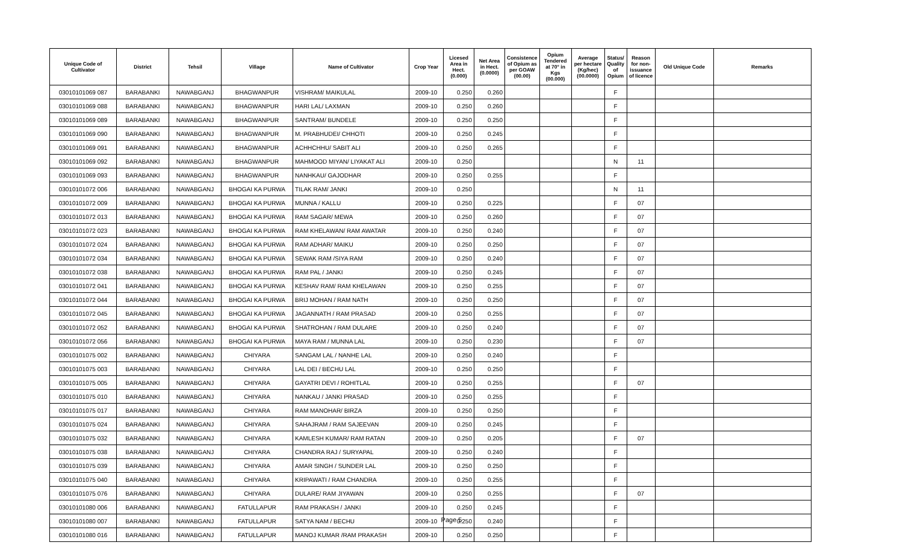| Unique Code of Cultivator | District | Tehsil | Village | Name of Cultivator | Crop Year | Licesed Area in Hect. (0.000) | Net Area in Hect. (0.0000) | Consistence of Opium as per GOAW (00.00) | Opium Tendered at 70° in Kgs (00.000) | Average per hectare (Kg/hec) (00.0000) | Status/ Quality of Opium | Reason for non-issuance of licence | Old Unique Code | Remarks |
| --- | --- | --- | --- | --- | --- | --- | --- | --- | --- | --- | --- | --- | --- | --- |
| 03010101069 087 | BARABANKI | NAWABGANJ | BHAGWANPUR | VISHRAM/ MAIKULAL | 2009-10 | 0.250 | 0.260 | | | | F | | | |
| 03010101069 088 | BARABANKI | NAWABGANJ | BHAGWANPUR | HARI LAL/ LAXMAN | 2009-10 | 0.250 | 0.260 | | | | F | | | |
| 03010101069 089 | BARABANKI | NAWABGANJ | BHAGWANPUR | SANTRAM/ BUNDELE | 2009-10 | 0.250 | 0.250 | | | | F | | | |
| 03010101069 090 | BARABANKI | NAWABGANJ | BHAGWANPUR | M. PRABHUDEI/ CHHOTI | 2009-10 | 0.250 | 0.245 | | | | F | | | |
| 03010101069 091 | BARABANKI | NAWABGANJ | BHAGWANPUR | ACHHCHHU/ SABIT ALI | 2009-10 | 0.250 | 0.265 | | | | F | | | |
| 03010101069 092 | BARABANKI | NAWABGANJ | BHAGWANPUR | MAHMOOD MIYAN/ LIYAKAT ALI | 2009-10 | 0.250 | | | | | N | 11 | | |
| 03010101069 093 | BARABANKI | NAWABGANJ | BHAGWANPUR | NANHKAU/ GAJODHAR | 2009-10 | 0.250 | 0.255 | | | | F | | | |
| 03010101072 006 | BARABANKI | NAWABGANJ | BHOGAI KA PURWA | TILAK RAM/ JANKI | 2009-10 | 0.250 | | | | | N | 11 | | |
| 03010101072 009 | BARABANKI | NAWABGANJ | BHOGAI KA PURWA | MUNNA / KALLU | 2009-10 | 0.250 | 0.225 | | | | F | 07 | | |
| 03010101072 013 | BARABANKI | NAWABGANJ | BHOGAI KA PURWA | RAM SAGAR/ MEWA | 2009-10 | 0.250 | 0.260 | | | | F | 07 | | |
| 03010101072 023 | BARABANKI | NAWABGANJ | BHOGAI KA PURWA | RAM KHELAWAN/ RAM AWATAR | 2009-10 | 0.250 | 0.240 | | | | F | 07 | | |
| 03010101072 024 | BARABANKI | NAWABGANJ | BHOGAI KA PURWA | RAM ADHAR/ MAIKU | 2009-10 | 0.250 | 0.250 | | | | F | 07 | | |
| 03010101072 034 | BARABANKI | NAWABGANJ | BHOGAI KA PURWA | SEWAK RAM /SIYA RAM | 2009-10 | 0.250 | 0.240 | | | | F | 07 | | |
| 03010101072 038 | BARABANKI | NAWABGANJ | BHOGAI KA PURWA | RAM PAL / JANKI | 2009-10 | 0.250 | 0.245 | | | | F | 07 | | |
| 03010101072 041 | BARABANKI | NAWABGANJ | BHOGAI KA PURWA | KESHAV RAM/ RAM KHELAWAN | 2009-10 | 0.250 | 0.255 | | | | F | 07 | | |
| 03010101072 044 | BARABANKI | NAWABGANJ | BHOGAI KA PURWA | BRIJ MOHAN / RAM NATH | 2009-10 | 0.250 | 0.250 | | | | F | 07 | | |
| 03010101072 045 | BARABANKI | NAWABGANJ | BHOGAI KA PURWA | JAGANNATH / RAM PRASAD | 2009-10 | 0.250 | 0.255 | | | | F | 07 | | |
| 03010101072 052 | BARABANKI | NAWABGANJ | BHOGAI KA PURWA | SHATROHAN / RAM DULARE | 2009-10 | 0.250 | 0.240 | | | | F | 07 | | |
| 03010101072 056 | BARABANKI | NAWABGANJ | BHOGAI KA PURWA | MAYA RAM / MUNNA LAL | 2009-10 | 0.250 | 0.230 | | | | F | 07 | | |
| 03010101075 002 | BARABANKI | NAWABGANJ | CHIYARA | SANGAM LAL / NANHE LAL | 2009-10 | 0.250 | 0.240 | | | | F | | | |
| 03010101075 003 | BARABANKI | NAWABGANJ | CHIYARA | LAL DEI / BECHU LAL | 2009-10 | 0.250 | 0.250 | | | | F | | | |
| 03010101075 005 | BARABANKI | NAWABGANJ | CHIYARA | GAYATRI DEVI / ROHITLAL | 2009-10 | 0.250 | 0.255 | | | | F | 07 | | |
| 03010101075 010 | BARABANKI | NAWABGANJ | CHIYARA | NANKAU / JANKI PRASAD | 2009-10 | 0.250 | 0.255 | | | | F | | | |
| 03010101075 017 | BARABANKI | NAWABGANJ | CHIYARA | RAM MANOHAR/ BIRZA | 2009-10 | 0.250 | 0.250 | | | | F | | | |
| 03010101075 024 | BARABANKI | NAWABGANJ | CHIYARA | SAHAJRAM / RAM SAJEEVAN | 2009-10 | 0.250 | 0.245 | | | | F | | | |
| 03010101075 032 | BARABANKI | NAWABGANJ | CHIYARA | KAMLESH KUMAR/ RAM RATAN | 2009-10 | 0.250 | 0.205 | | | | F | 07 | | |
| 03010101075 038 | BARABANKI | NAWABGANJ | CHIYARA | CHANDRA RAJ / SURYAPAL | 2009-10 | 0.250 | 0.240 | | | | F | | | |
| 03010101075 039 | BARABANKI | NAWABGANJ | CHIYARA | AMAR SINGH / SUNDER LAL | 2009-10 | 0.250 | 0.250 | | | | F | | | |
| 03010101075 040 | BARABANKI | NAWABGANJ | CHIYARA | KRIPAWATI / RAM CHANDRA | 2009-10 | 0.250 | 0.255 | | | | F | | | |
| 03010101075 076 | BARABANKI | NAWABGANJ | CHIYARA | DULARE/ RAM JIYAWAN | 2009-10 | 0.250 | 0.255 | | | | F | 07 | | |
| 03010101080 006 | BARABANKI | NAWABGANJ | FATULLAPUR | RAM PRAKASH / JANKI | 2009-10 | 0.250 | 0.245 | | | | F | | | |
| 03010101080 007 | BARABANKI | NAWABGANJ | FATULLAPUR | SATYA NAM / BECHU | 2009-10 | 0.250 | 0.240 | | | | F | | | |
| 03010101080 016 | BARABANKI | NAWABGANJ | FATULLAPUR | MANOJ KUMAR /RAM PRAKASH | 2009-10 | 0.250 | 0.250 | | | | F | | | |
Page 5